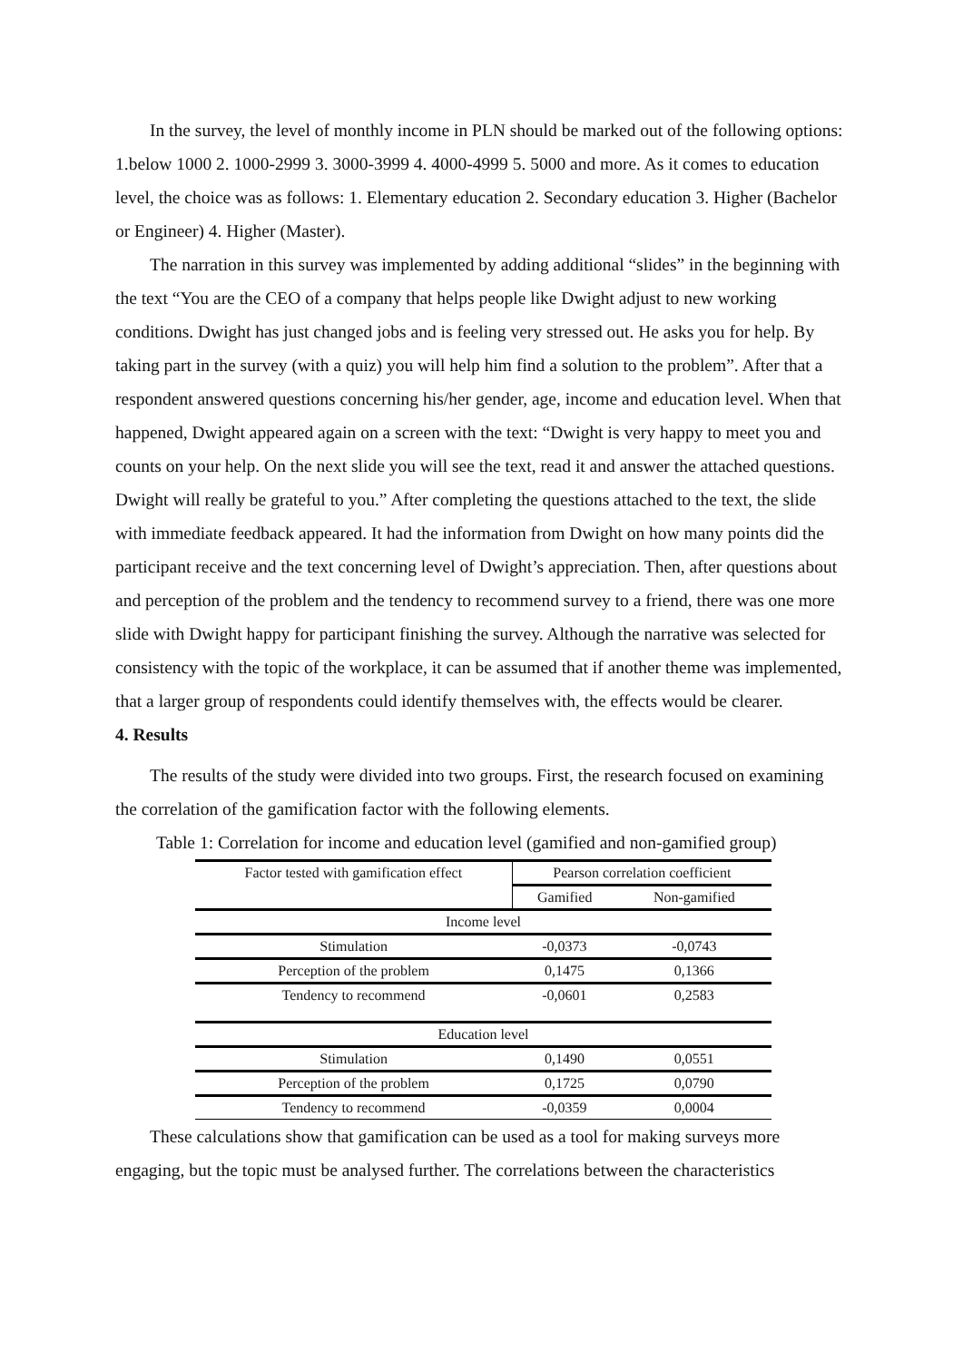In the survey, the level of monthly income in PLN should be marked out of the following options: 1.below 1000 2. 1000-2999 3. 3000-3999 4. 4000-4999 5. 5000 and more. As it comes to education level, the choice was as follows: 1. Elementary education 2. Secondary education 3. Higher (Bachelor or Engineer) 4. Higher (Master).
The narration in this survey was implemented by adding additional “slides” in the beginning with the text “You are the CEO of a company that helps people like Dwight adjust to new working conditions. Dwight has just changed jobs and is feeling very stressed out. He asks you for help. By taking part in the survey (with a quiz) you will help him find a solution to the problem”. After that a respondent answered questions concerning his/her gender, age, income and education level. When that happened, Dwight appeared again on a screen with the text: “Dwight is very happy to meet you and counts on your help. On the next slide you will see the text, read it and answer the attached questions. Dwight will really be grateful to you.” After completing the questions attached to the text, the slide with immediate feedback appeared. It had the information from Dwight on how many points did the participant receive and the text concerning level of Dwight’s appreciation. Then, after questions about and perception of the problem and the tendency to recommend survey to a friend, there was one more slide with Dwight happy for participant finishing the survey. Although the narrative was selected for consistency with the topic of the workplace, it can be assumed that if another theme was implemented, that a larger group of respondents could identify themselves with, the effects would be clearer.
4. Results
The results of the study were divided into two groups. First, the research focused on examining the correlation of the gamification factor with the following elements.
Table 1: Correlation for income and education level (gamified and non-gamified group)
| Factor tested with gamification effect | Pearson correlation coefficient | |
| | Gamified | Non-gamified |
| Income level | | |
| Stimulation | -0,0373 | -0,0743 |
| Perception of the problem | 0,1475 | 0,1366 |
| Tendency to recommend | -0,0601 | 0,2583 |
| Education level | | |
| Stimulation | 0,1490 | 0,0551 |
| Perception of the problem | 0,1725 | 0,0790 |
| Tendency to recommend | -0,0359 | 0,0004 |
These calculations show that gamification can be used as a tool for making surveys more engaging, but the topic must be analysed further. The correlations between the characteristics